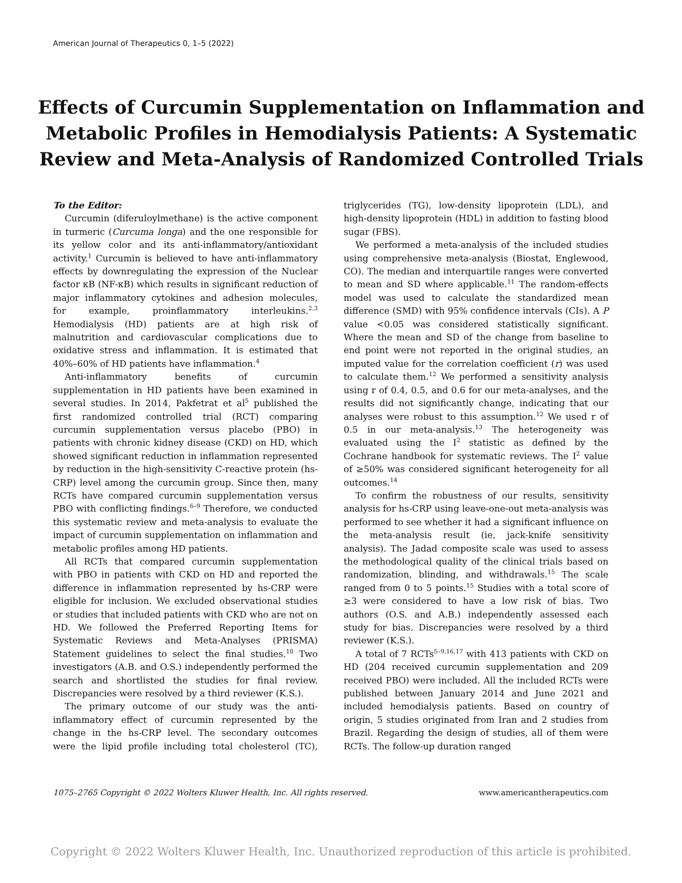American Journal of Therapeutics 0, 1–5 (2022)
Effects of Curcumin Supplementation on Inflammation and Metabolic Profiles in Hemodialysis Patients: A Systematic Review and Meta-Analysis of Randomized Controlled Trials
To the Editor:
Curcumin (diferuloylmethane) is the active component in turmeric (Curcuma longa) and the one responsible for its yellow color and its anti-inflammatory/antioxidant activity.<sup>1</sup> Curcumin is believed to have anti-inflammatory effects by downregulating the expression of the Nuclear factor κB (NF-κB) which results in significant reduction of major inflammatory cytokines and adhesion molecules, for example, proinflammatory interleukins.<sup>2,3</sup> Hemodialysis (HD) patients are at high risk of malnutrition and cardiovascular complications due to oxidative stress and inflammation. It is estimated that 40%–60% of HD patients have inflammation.<sup>4</sup>
Anti-inflammatory benefits of curcumin supplementation in HD patients have been examined in several studies. In 2014, Pakfetrat et al<sup>5</sup> published the first randomized controlled trial (RCT) comparing curcumin supplementation versus placebo (PBO) in patients with chronic kidney disease (CKD) on HD, which showed significant reduction in inflammation represented by reduction in the high-sensitivity C-reactive protein (hs-CRP) level among the curcumin group. Since then, many RCTs have compared curcumin supplementation versus PBO with conflicting findings.<sup>6–9</sup> Therefore, we conducted this systematic review and meta-analysis to evaluate the impact of curcumin supplementation on inflammation and metabolic profiles among HD patients.
All RCTs that compared curcumin supplementation with PBO in patients with CKD on HD and reported the difference in inflammation represented by hs-CRP were eligible for inclusion. We excluded observational studies or studies that included patients with CKD who are not on HD. We followed the Preferred Reporting Items for Systematic Reviews and Meta-Analyses (PRISMA) Statement guidelines to select the final studies.<sup>10</sup> Two investigators (A.B. and O.S.) independently performed the search and shortlisted the studies for final review. Discrepancies were resolved by a third reviewer (K.S.).
The primary outcome of our study was the anti-inflammatory effect of curcumin represented by the change in the hs-CRP level. The secondary outcomes were the lipid profile including total cholesterol (TC), triglycerides (TG), low-density lipoprotein (LDL), and high-density lipoprotein (HDL) in addition to fasting blood sugar (FBS).
We performed a meta-analysis of the included studies using comprehensive meta-analysis (Biostat, Englewood, CO). The median and interquartile ranges were converted to mean and SD where applicable.<sup>11</sup> The random-effects model was used to calculate the standardized mean difference (SMD) with 95% confidence intervals (CIs). A P value <0.05 was considered statistically significant. Where the mean and SD of the change from baseline to end point were not reported in the original studies, an imputed value for the correlation coefficient (r) was used to calculate them.<sup>12</sup> We performed a sensitivity analysis using r of 0.4, 0.5, and 0.6 for our meta-analyses, and the results did not significantly change, indicating that our analyses were robust to this assumption.<sup>12</sup> We used r of 0.5 in our meta-analysis.<sup>13</sup> The heterogeneity was evaluated using the I<sup>2</sup> statistic as defined by the Cochrane handbook for systematic reviews. The I<sup>2</sup> value of ≥50% was considered significant heterogeneity for all outcomes.<sup>14</sup>
To confirm the robustness of our results, sensitivity analysis for hs-CRP using leave-one-out meta-analysis was performed to see whether it had a significant influence on the meta-analysis result (ie, jack-knife sensitivity analysis). The Jadad composite scale was used to assess the methodological quality of the clinical trials based on randomization, blinding, and withdrawals.<sup>15</sup> The scale ranged from 0 to 5 points.<sup>15</sup> Studies with a total score of ≥3 were considered to have a low risk of bias. Two authors (O.S. and A.B.) independently assessed each study for bias. Discrepancies were resolved by a third reviewer (K.S.).
A total of 7 RCTs<sup>5–9,16,17</sup> with 413 patients with CKD on HD (204 received curcumin supplementation and 209 received PBO) were included. All the included RCTs were published between January 2014 and June 2021 and included hemodialysis patients. Based on country of origin, 5 studies originated from Iran and 2 studies from Brazil. Regarding the design of studies, all of them were RCTs. The follow-up duration ranged
1075–2765 Copyright © 2022 Wolters Kluwer Health, Inc. All rights reserved. www.americantherapeutics.com
Copyright © 2022 Wolters Kluwer Health, Inc. Unauthorized reproduction of this article is prohibited.